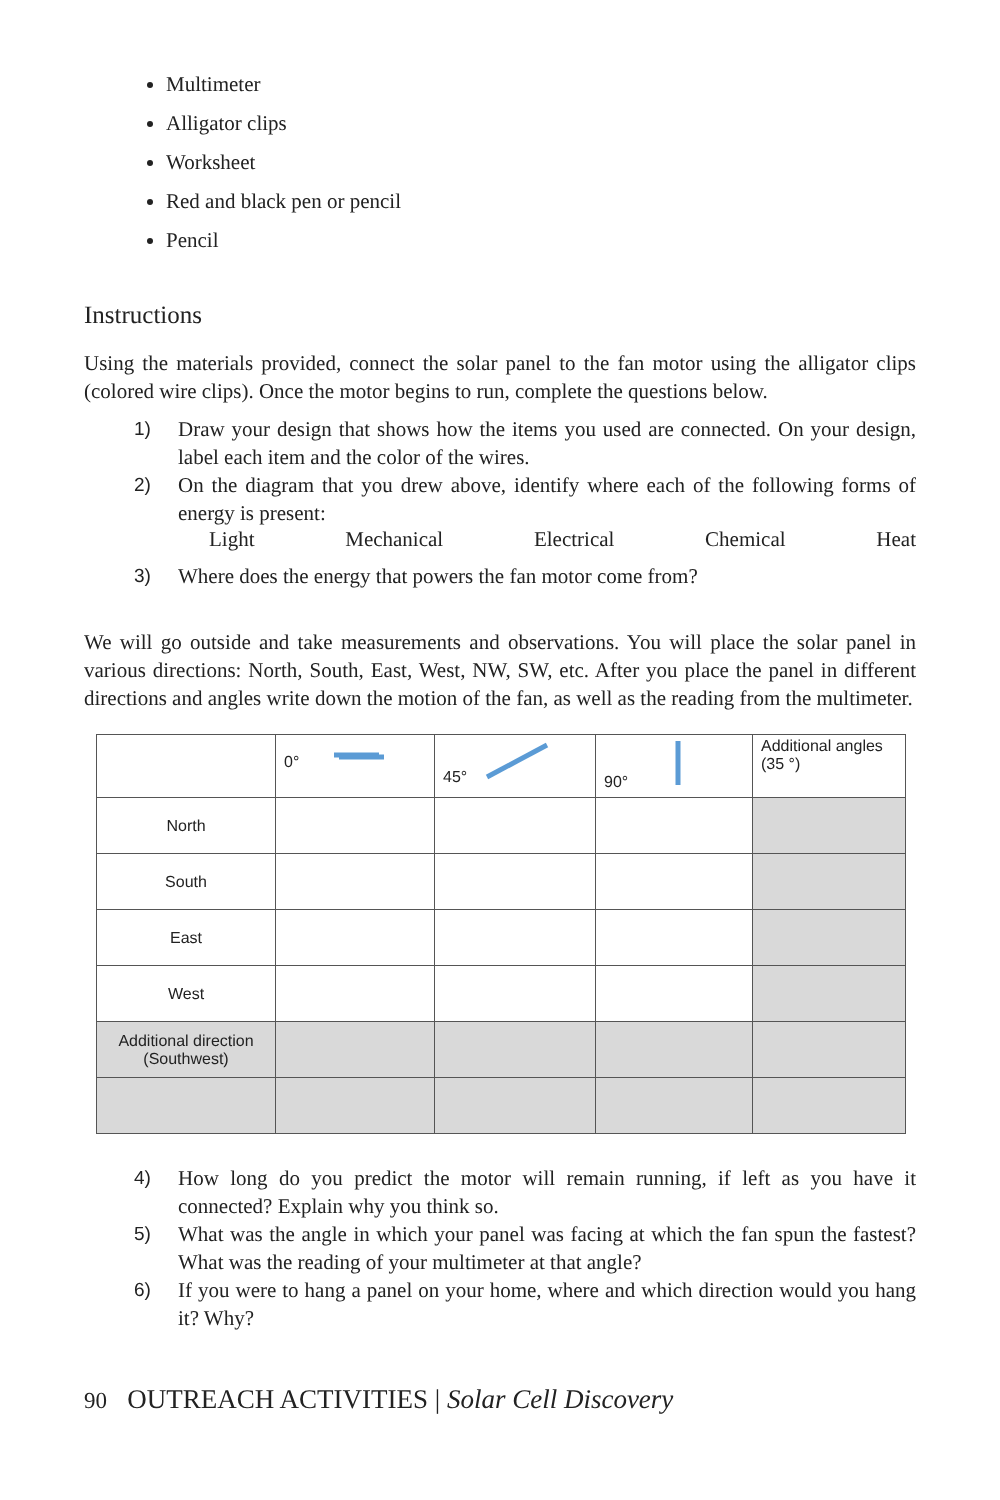Multimeter
Alligator clips
Worksheet
Red and black pen or pencil
Pencil
Instructions
Using the materials provided, connect the solar panel to the fan motor using the alligator clips (colored wire clips). Once the motor begins to run, complete the questions below.
1) Draw your design that shows how the items you used are connected. On your design, label each item and the color of the wires.
2) On the diagram that you drew above, identify where each of the following forms of energy is present:
Light Mechanical Electrical Chemical Heat
3) Where does the energy that powers the fan motor come from?
We will go outside and take measurements and observations. You will place the solar panel in various directions: North, South, East, West, NW, SW, etc. After you place the panel in different directions and angles write down the motion of the fan, as well as the reading from the multimeter.
| | 0° | 45° | 90° | Additional angles (35 °) |
| North | | | | |
| South | | | | |
| East | | | | |
| West | | | | |
| Additional direction (Southwest) | | | | |
4) How long do you predict the motor will remain running, if left as you have it connected? Explain why you think so.
5) What was the angle in which your panel was facing at which the fan spun the fastest? What was the reading of your multimeter at that angle?
6) If you were to hang a panel on your home, where and which direction would you hang it? Why?
90 OUTREACH ACTIVITIES | Solar Cell Discovery